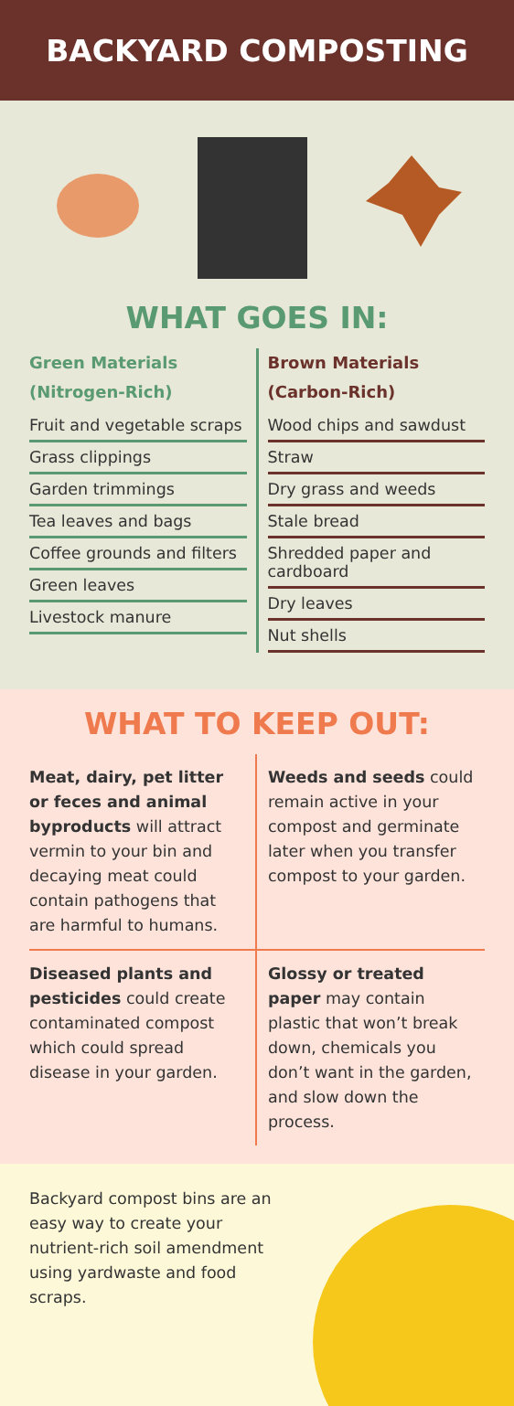BACKYARD COMPOSTING
WHAT GOES IN:
Green Materials
(Nitrogen-Rich)
Fruit and vegetable scraps
Grass clippings
Garden trimmings
Tea leaves and bags
Coffee grounds and filters
Green leaves
Livestock manure
Brown Materials
(Carbon-Rich)
Wood chips and sawdust
Straw
Dry grass and weeds
Stale bread
Shredded paper and cardboard
Dry leaves
Nut shells
WHAT TO KEEP OUT:
Meat, dairy, pet litter or feces and animal byproducts will attract vermin to your bin and decaying meat could contain pathogens that are harmful to humans.
Weeds and seeds could remain active in your compost and germinate later when you transfer compost to your garden.
Diseased plants and pesticides could create contaminated compost which could spread disease in your garden.
Glossy or treated paper may contain plastic that won’t break down, chemicals you don’t want in the garden, and slow down the process.
Backyard compost bins are an easy way to create your nutrient-rich soil amendment using yardwaste and food scraps.